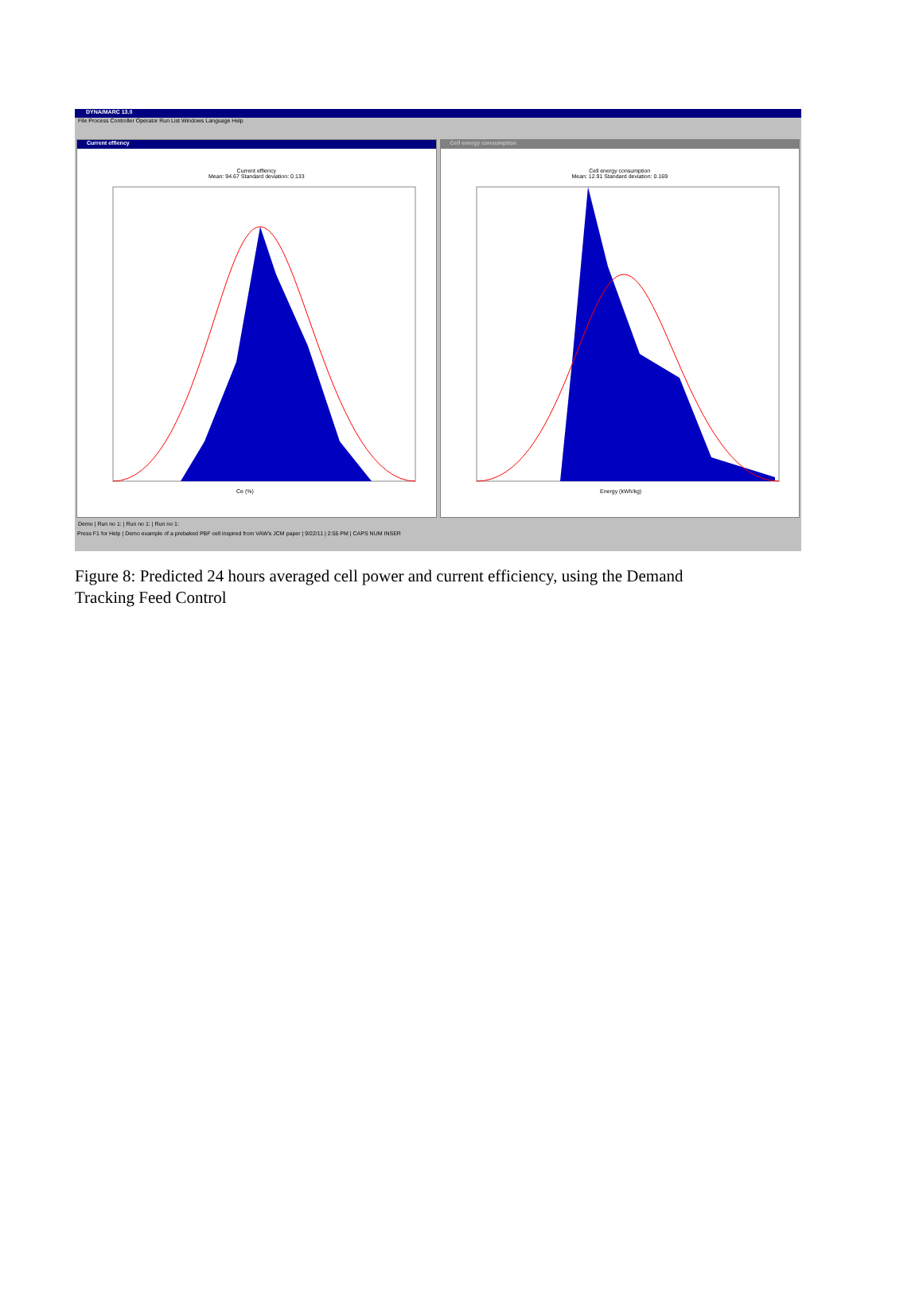DYNA/MARC 13.0
File Process Controller Operator Run List Windows Language Help
Current effiency
Current effiency
Mean: 94.67 Standard deviation: 0.133
Ce (%)
Cell energy consumption
Cell energy consumption
Mean: 12.91 Standard deviation: 0.169
Energy (kWh/kg)
Demo | Run no 1: | Run no 1: | Run no 1:
Press F1 for Help | Demo example of a prebaked PBF cell inspired from VAW's JCM paper | 9/22/11 | 2:55 PM | CAPS NUM INSER
Figure 8: Predicted 24 hours averaged cell power and current efficiency, using the Demand Tracking Feed Control